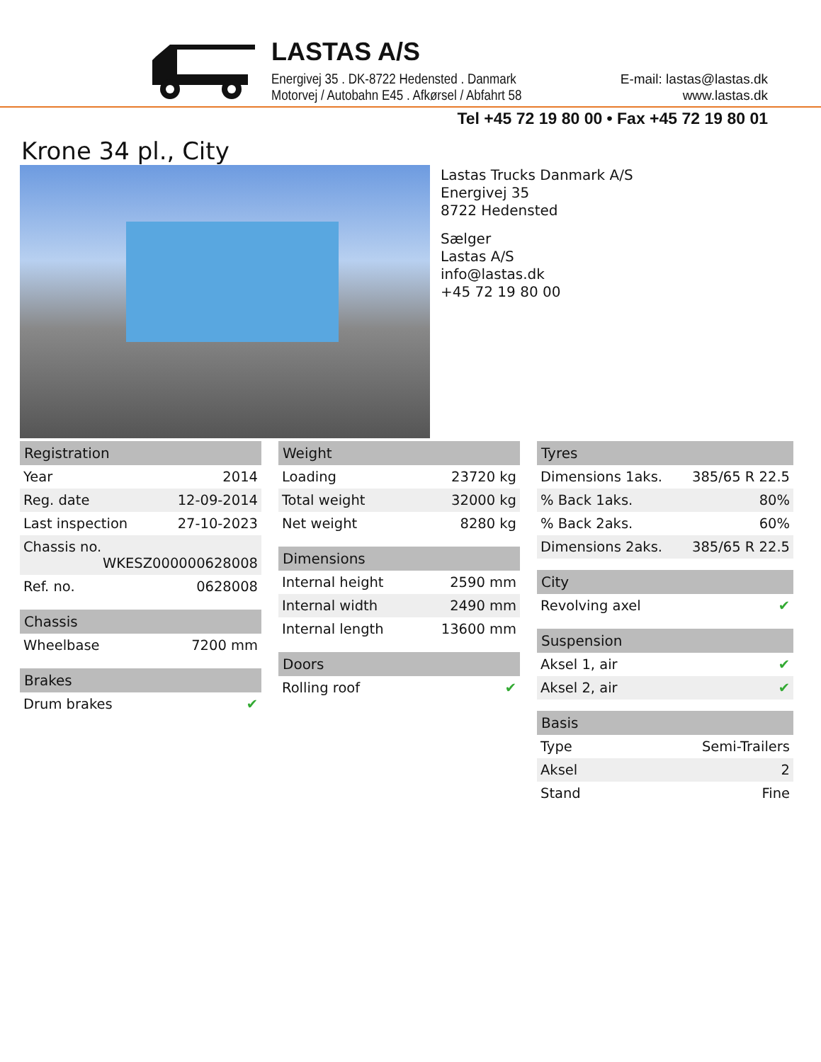LASTAS A/S
Energivej 35 . DK-8722 Hedensted . Danmark
Motorvej / Autobahn E45 . Afkørsel / Abfahrt 58
E-mail: lastas@lastas.dk
www.lastas.dk
Tel +45 72 19 80 00 • Fax +45 72 19 80 01
Krone 34 pl., City
Lastas Trucks Danmark A/S
Energivej 35
8722 Hedensted
Sælger
Lastas A/S
info@lastas.dk
+45 72 19 80 00
| Registration | |
| --- | --- |
| Year | 2014 |
| Reg. date | 12-09-2014 |
| Last inspection | 27-10-2023 |
| Chassis no. WKESZ000000628008 | |
| Ref. no. | 0628008 |
| Chassis | |
| --- | --- |
| Wheelbase | 7200 mm |
| Brakes | |
| --- | --- |
| Drum brakes | ✔ |
| Weight | |
| --- | --- |
| Loading | 23720 kg |
| Total weight | 32000 kg |
| Net weight | 8280 kg |
| Dimensions | |
| --- | --- |
| Internal height | 2590 mm |
| Internal width | 2490 mm |
| Internal length | 13600 mm |
| Doors | |
| --- | --- |
| Rolling roof | ✔ |
| Tyres | |
| --- | --- |
| Dimensions 1aks. | 385/65 R 22.5 |
| % Back 1aks. | 80% |
| % Back 2aks. | 60% |
| Dimensions 2aks. | 385/65 R 22.5 |
| City | |
| --- | --- |
| Revolving axel | ✔ |
| Suspension | |
| --- | --- |
| Aksel 1, air | ✔ |
| Aksel 2, air | ✔ |
| Basis | |
| --- | --- |
| Type | Semi-Trailers |
| Aksel | 2 |
| Stand | Fine |